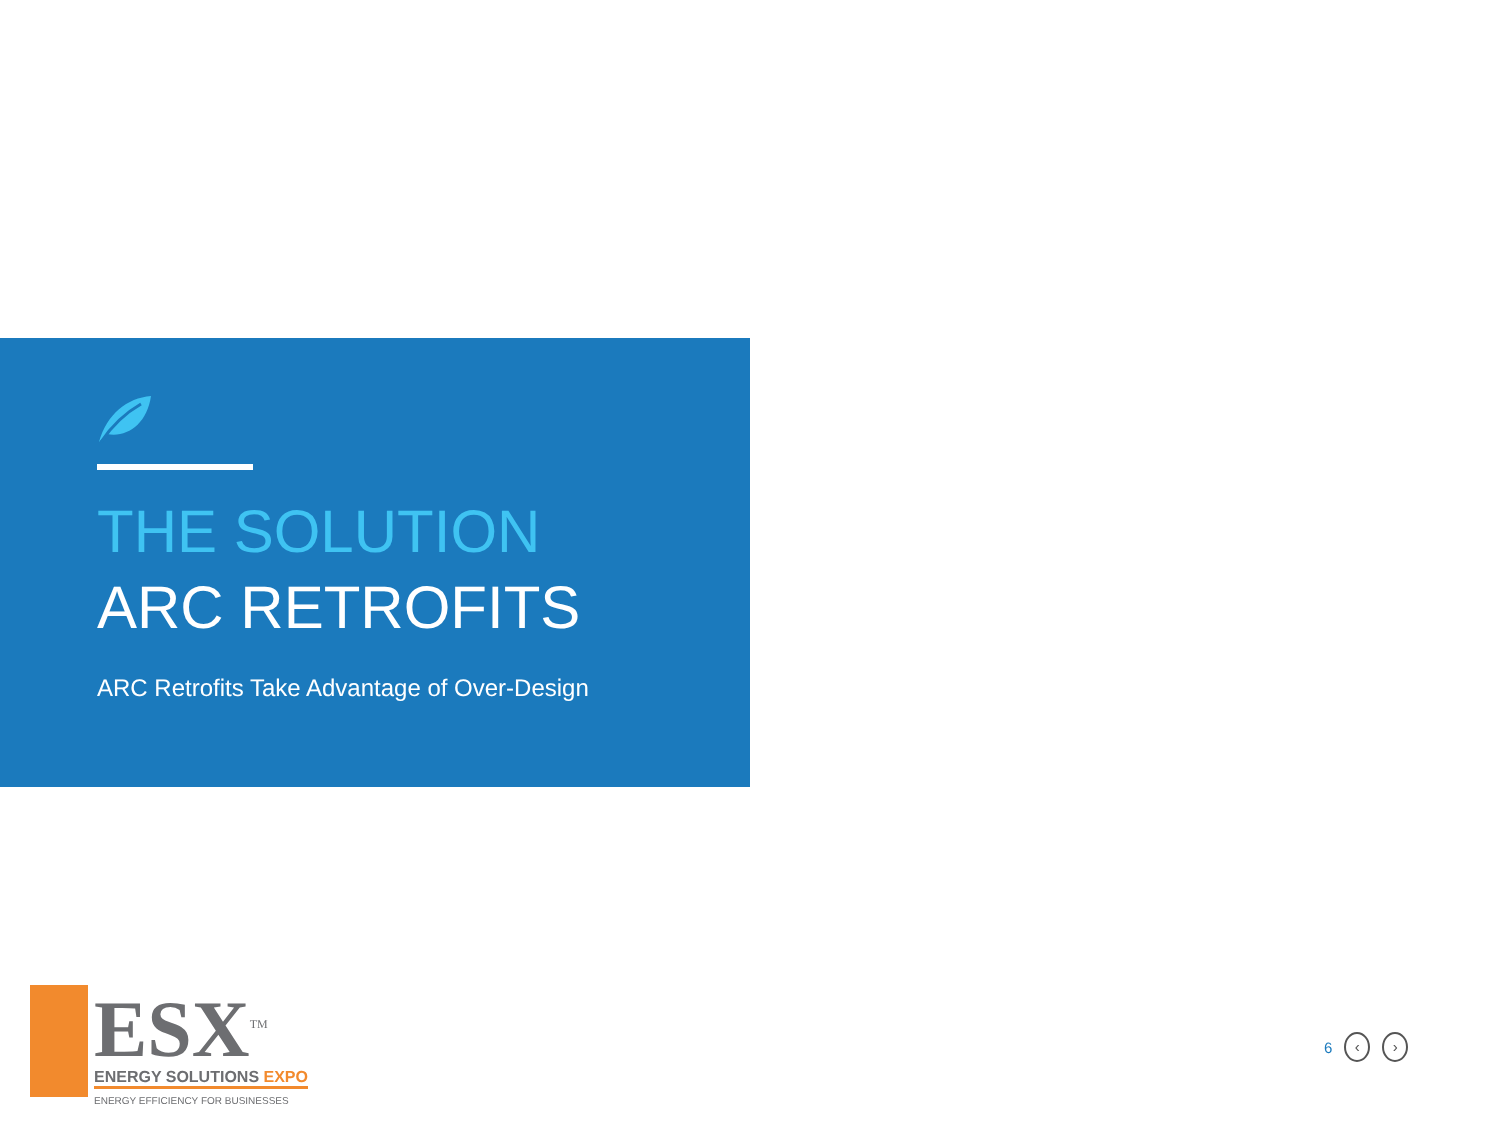THE SOLUTION
ARC RETROFITS
ARC Retrofits Take Advantage of Over-Design
ESX<sup>TM</sup>
ENERGY SOLUTIONS EXPO
ENERGY EFFICIENCY FOR BUSINESSES
6
‹ ›